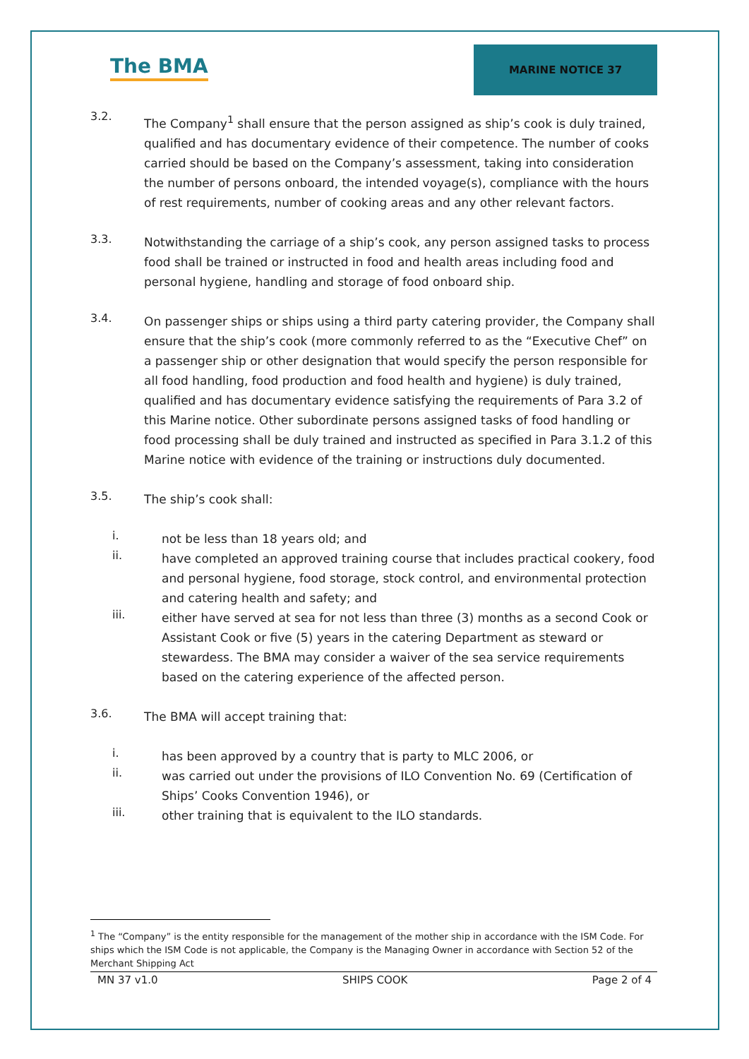The BMA
MARINE NOTICE 37
3.2.
The Company<sup>1</sup> shall ensure that the person assigned as ship’s cook is duly trained, qualified and has documentary evidence of their competence. The number of cooks carried should be based on the Company’s assessment, taking into consideration the number of persons onboard, the intended voyage(s), compliance with the hours of rest requirements, number of cooking areas and any other relevant factors.
3.3.
Notwithstanding the carriage of a ship’s cook, any person assigned tasks to process food shall be trained or instructed in food and health areas including food and personal hygiene, handling and storage of food onboard ship.
3.4.
On passenger ships or ships using a third party catering provider, the Company shall ensure that the ship’s cook (more commonly referred to as the “Executive Chef” on a passenger ship or other designation that would specify the person responsible for all food handling, food production and food health and hygiene) is duly trained, qualified and has documentary evidence satisfying the requirements of Para 3.2 of this Marine notice. Other subordinate persons assigned tasks of food handling or food processing shall be duly trained and instructed as specified in Para 3.1.2 of this Marine notice with evidence of the training or instructions duly documented.
3.5.
The ship’s cook shall:
i.
not be less than 18 years old; and
ii.
have completed an approved training course that includes practical cookery, food and personal hygiene, food storage, stock control, and environmental protection and catering health and safety; and
iii.
either have served at sea for not less than three (3) months as a second Cook or Assistant Cook or five (5) years in the catering Department as steward or stewardess. The BMA may consider a waiver of the sea service requirements based on the catering experience of the affected person.
3.6.
The BMA will accept training that:
i.
has been approved by a country that is party to MLC 2006, or
ii.
was carried out under the provisions of ILO Convention No. 69 (Certification of Ships’ Cooks Convention 1946), or
iii.
other training that is equivalent to the ILO standards.
<sup>1</sup> The “Company” is the entity responsible for the management of the mother ship in accordance with the ISM Code. For ships which the ISM Code is not applicable, the Company is the Managing Owner in accordance with Section 52 of the Merchant Shipping Act
MN 37 v1.0 SHIPS COOK Page 2 of 4